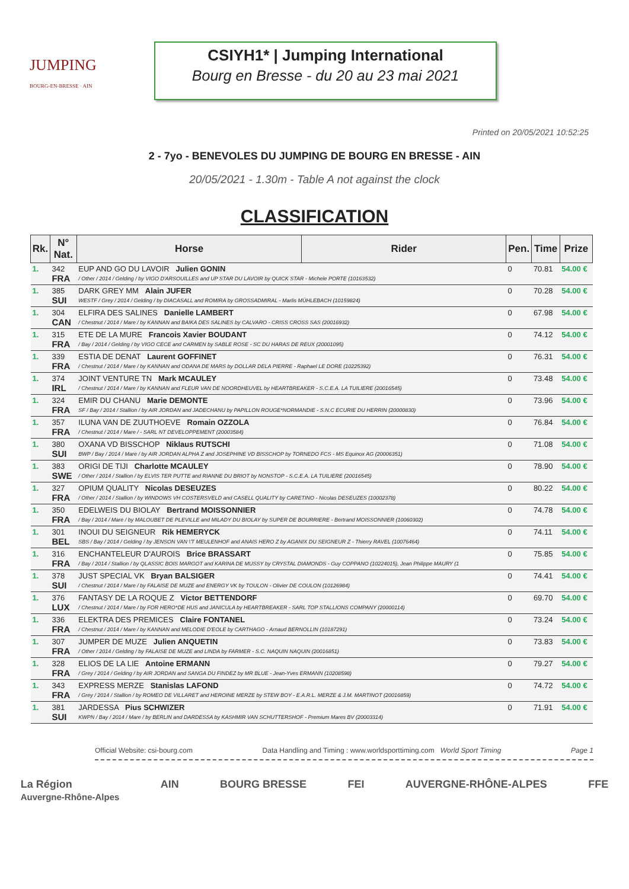JUMPING
BOURG-EN-BRESSE · AIN
CSIYH1* | Jumping International
Bourg en Bresse - du 20 au 23 mai 2021
Printed on 20/05/2021 10:52:25
2 - 7yo - BENEVOLES DU JUMPING DE BOURG EN BRESSE - AIN
20/05/2021 - 1.30m - Table A not against the clock
CLASSIFICATION
| Rk. | N° Nat. | Horse | Rider | Pen. | Time | Prize |
| --- | --- | --- | --- | --- | --- | --- |
| 1. | 342 FRA | EUP AND GO DU LAVOIR Julien GONIN / Other / 2014 / Gelding / by VIGO D'ARSOUILLES and UP STAR DU LAVOIR by QUICK STAR - Michele PORTE (10163532) | | 0 | 70.81 | 54.00 € |
| 1. | 385 SUI | DARK GREY MM Alain JUFER WESTF / Grey / 2014 / Gelding / by DIACASALL and ROMIRA by GROSSADMIRAL - Marlis MÜHLEBACH (10159824) | | 0 | 70.28 | 54.00 € |
| 1. | 304 CAN | ELFIRA DES SALINES Danielle LAMBERT / Chestnut / 2014 / Mare / by KANNAN and BAIKA DES SALINES by CALVARO - CRISS CROSS SAS (20016932) | | 0 | 67.98 | 54.00 € |
| 1. | 315 FRA | ETE DE LA MURE Francois Xavier BOUDANT / Bay / 2014 / Gelding / by VIGO CECE and CARMEN by SABLE ROSE - SC DU HARAS DE REUX (20001095) | | 0 | 74.12 | 54.00 € |
| 1. | 339 FRA | ESTIA DE DENAT Laurent GOFFINET / Chestnut / 2014 / Mare / by KANNAN and ODANA DE MARS by DOLLAR DELA PIERRE - Raphael LE DORE (10225392) | | 0 | 76.31 | 54.00 € |
| 1. | 374 IRL | JOINT VENTURE TN Mark MCAULEY / Chestnut / 2014 / Mare / by KANNAN and FLEUR VAN DE NOORDHEUVEL by HEARTBREAKER - S.C.E.A. LA TUILIERE (20016545) | | 0 | 73.48 | 54.00 € |
| 1. | 324 FRA | EMIR DU CHANU Marie DEMONTE SF / Bay / 2014 / Stallion / by AIR JORDAN and JADECHANU by PAPILLON ROUGE*NORMANDIE - S.N.C ECURIE DU HERRIN (20000830) | | 0 | 73.96 | 54.00 € |
| 1. | 357 FRA | ILUNA VAN DE ZUUTHOEVE Romain OZZOLA / Chestnut / 2014 / Mare / - SARL NT DEVELOPPEMENT (20003584) | | 0 | 76.84 | 54.00 € |
| 1. | 380 SUI | OXANA VD BISSCHOP Niklaus RUTSCHI BWP / Bay / 2014 / Mare / by AIR JORDAN ALPHA Z and JOSEPHINE VD BISSCHOP by TORNEDO FCS - MS Equinox AG (20006351) | | 0 | 71.08 | 54.00 € |
| 1. | 383 SWE | ORIGI DE TIJI Charlotte MCAULEY / Other / 2014 / Stallion / by ELVIS TER PUTTE and RIANNE DU BRIOT by NONSTOP - S.C.E.A. LA TUILIERE (20016545) | | 0 | 78.90 | 54.00 € |
| 1. | 327 FRA | OPIUM QUALITY Nicolas DESEUZES / Other / 2014 / Stallion / by WINDOWS VH COSTERSVELD and CASELL QUALITY by CARETINO - Nicolas DESEUZES (10002378) | | 0 | 80.22 | 54.00 € |
| 1. | 350 FRA | EDELWEIS DU BIOLAY Bertrand MOISSONNIER / Bay / 2014 / Mare / by MALOUBET DE PLEVILLE and MILADY DU BIOLAY by SUPER DE BOURRIERE - Bertrand MOISSONNIER (10060302) | | 0 | 74.78 | 54.00 € |
| 1. | 301 BEL | INOUI DU SEIGNEUR Rik HEMERYCK SBS / Bay / 2014 / Gelding / by JENSON VAN \'T MEULENHOF and ANAIS HERO Z by AGANIX DU SEIGNEUR Z - Thierry RAVEL (10076464) | | 0 | 74.11 | 54.00 € |
| 1. | 316 FRA | ENCHANTELEUR D'AUROIS Brice BRASSART / Bay / 2014 / Stallion / by QLASSIC BOIS MARGOT and KARINA DE MUSSY by CRYSTAL DIAMONDS - Guy COPPANO (10224015), Jean Philippe MAURY (1 | | 0 | 75.85 | 54.00 € |
| 1. | 378 SUI | JUST SPECIAL VK Bryan BALSIGER / Chestnut / 2014 / Mare / by FALAISE DE MUZE and ENERGY VK by TOULON - Olivier DE COULON (10126984) | | 0 | 74.41 | 54.00 € |
| 1. | 376 LUX | FANTASY DE LA ROQUE Z Victor BETTENDORF / Chestnut / 2014 / Mare / by FOR HERO*DE HUS and JANICULA by HEARTBREAKER - SARL TOP STALLIONS COMPANY (20000114) | | 0 | 69.70 | 54.00 € |
| 1. | 336 FRA | ELEKTRA DES PREMICES Claire FONTANEL / Chestnut / 2014 / Mare / by KANNAN and MELODIE D'EOLE by CARTHAGO - Arnaud BERNOLLIN (10187291) | | 0 | 73.24 | 54.00 € |
| 1. | 307 FRA | JUMPER DE MUZE Julien ANQUETIN / Other / 2014 / Gelding / by FALAISE DE MUZE and LINDA by FARMER - S.C. NAQUIN NAQUIN (20016851) | | 0 | 73.83 | 54.00 € |
| 1. | 328 FRA | ELIOS DE LA LIE Antoine ERMANN / Grey / 2014 / Gelding / by AIR JORDAN and SANGA DU FINDEZ by MR BLUE - Jean-Yves ERMANN (10208598) | | 0 | 79.27 | 54.00 € |
| 1. | 343 FRA | EXPRESS MERZE Stanislas LAFOND / Grey / 2014 / Stallion / by ROMEO DE VILLARET and HEROINE MERZE by STEW BOY - E.A.R.L. MERZE & J.M. MARTINOT (20016859) | | 0 | 74.72 | 54.00 € |
| 1. | 381 SUI | JARDESSA Pius SCHWIZER KWPN / Bay / 2014 / Mare / by BERLIN and DARDESSA by KASHMIR VAN SCHUTTERSHOF - Premium Mares BV (20003314) | | 0 | 71.91 | 54.00 € |
Official Website: csi-bourg.com Data Handling and Timing : www.worldsporttiming.com World Sport Timing Page 1
La Région
Auvergne-Rhône-Alpes AIN BOURG BRESSE FEI AUVERGNE-RHÔNE-ALPES FFE